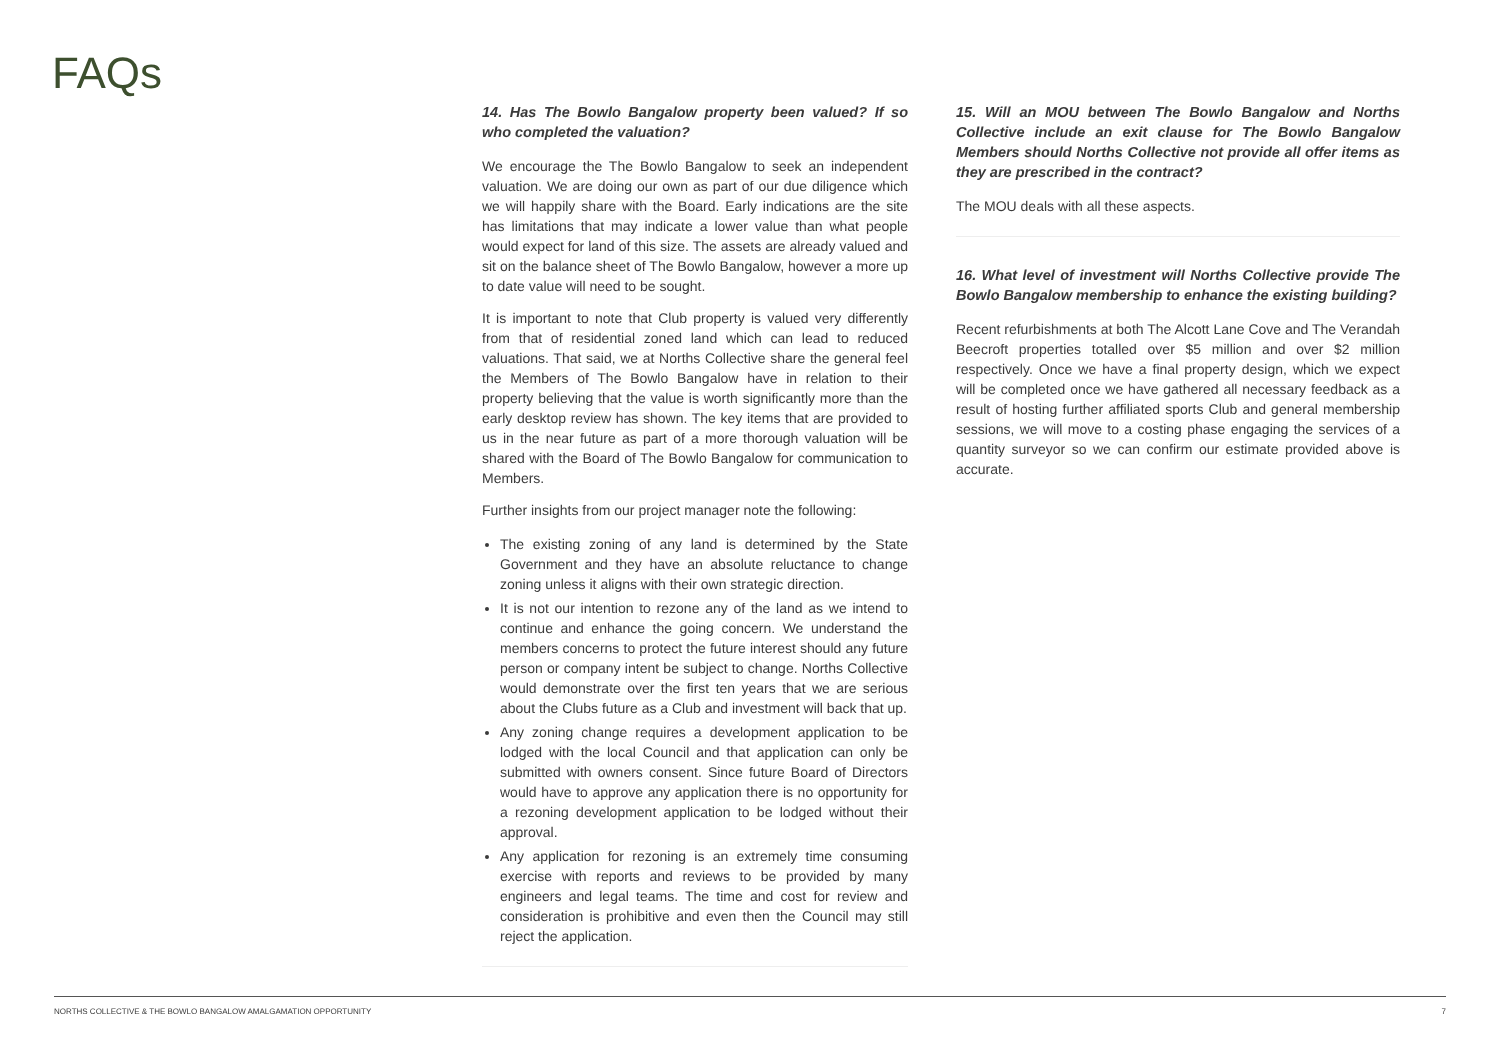FAQs
14. Has The Bowlo Bangalow property been valued? If so who completed the valuation?
We encourage the The Bowlo Bangalow to seek an independent valuation. We are doing our own as part of our due diligence which we will happily share with the Board. Early indications are the site has limitations that may indicate a lower value than what people would expect for land of this size. The assets are already valued and sit on the balance sheet of The Bowlo Bangalow, however a more up to date value will need to be sought.
It is important to note that Club property is valued very differently from that of residential zoned land which can lead to reduced valuations. That said, we at Norths Collective share the general feel the Members of The Bowlo Bangalow have in relation to their property believing that the value is worth significantly more than the early desktop review has shown. The key items that are provided to us in the near future as part of a more thorough valuation will be shared with the Board of The Bowlo Bangalow for communication to Members.
Further insights from our project manager note the following:
The existing zoning of any land is determined by the State Government and they have an absolute reluctance to change zoning unless it aligns with their own strategic direction.
It is not our intention to rezone any of the land as we intend to continue and enhance the going concern. We understand the members concerns to protect the future interest should any future person or company intent be subject to change. Norths Collective would demonstrate over the first ten years that we are serious about the Clubs future as a Club and investment will back that up.
Any zoning change requires a development application to be lodged with the local Council and that application can only be submitted with owners consent. Since future Board of Directors would have to approve any application there is no opportunity for a rezoning development application to be lodged without their approval.
Any application for rezoning is an extremely time consuming exercise with reports and reviews to be provided by many engineers and legal teams. The time and cost for review and consideration is prohibitive and even then the Council may still reject the application.
15. Will an MOU between The Bowlo Bangalow and Norths Collective include an exit clause for The Bowlo Bangalow Members should Norths Collective not provide all offer items as they are prescribed in the contract?
The MOU deals with all these aspects.
16. What level of investment will Norths Collective provide The Bowlo Bangalow membership to enhance the existing building?
Recent refurbishments at both The Alcott Lane Cove and The Verandah Beecroft properties totalled over $5 million and over $2 million respectively. Once we have a final property design, which we expect will be completed once we have gathered all necessary feedback as a result of hosting further affiliated sports Club and general membership sessions, we will move to a costing phase engaging the services of a quantity surveyor so we can confirm our estimate provided above is accurate.
NORTHS COLLECTIVE & THE BOWLO BANGALOW AMALGAMATION OPPORTUNITY 7